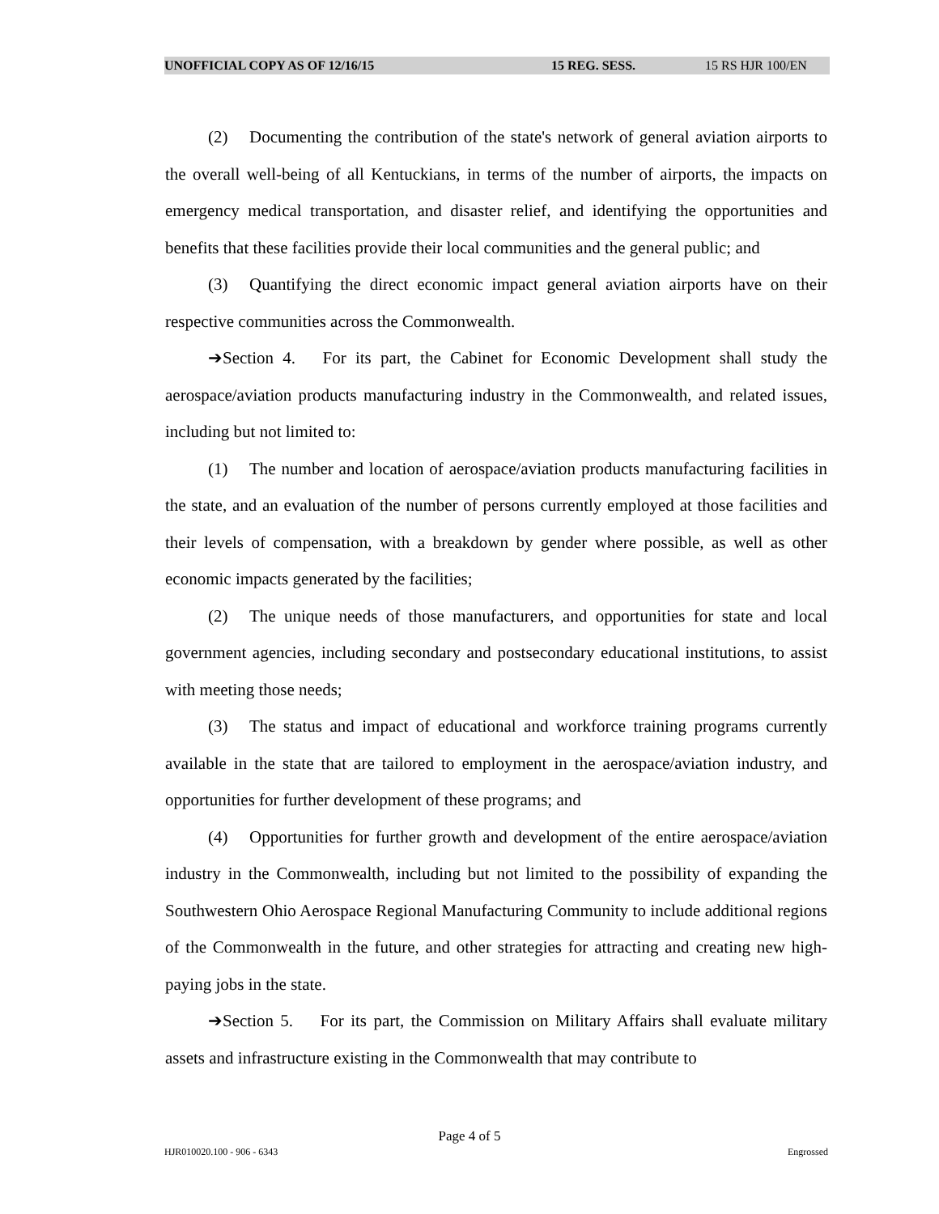UNOFFICIAL COPY AS OF 12/16/15 15 REG. SESS. 15 RS HJR 100/EN
(2) Documenting the contribution of the state's network of general aviation airports to the overall well-being of all Kentuckians, in terms of the number of airports, the impacts on emergency medical transportation, and disaster relief, and identifying the opportunities and benefits that these facilities provide their local communities and the general public; and
(3) Quantifying the direct economic impact general aviation airports have on their respective communities across the Commonwealth.
➔Section 4. For its part, the Cabinet for Economic Development shall study the aerospace/aviation products manufacturing industry in the Commonwealth, and related issues, including but not limited to:
(1) The number and location of aerospace/aviation products manufacturing facilities in the state, and an evaluation of the number of persons currently employed at those facilities and their levels of compensation, with a breakdown by gender where possible, as well as other economic impacts generated by the facilities;
(2) The unique needs of those manufacturers, and opportunities for state and local government agencies, including secondary and postsecondary educational institutions, to assist with meeting those needs;
(3) The status and impact of educational and workforce training programs currently available in the state that are tailored to employment in the aerospace/aviation industry, and opportunities for further development of these programs; and
(4) Opportunities for further growth and development of the entire aerospace/aviation industry in the Commonwealth, including but not limited to the possibility of expanding the Southwestern Ohio Aerospace Regional Manufacturing Community to include additional regions of the Commonwealth in the future, and other strategies for attracting and creating new high-paying jobs in the state.
➔Section 5. For its part, the Commission on Military Affairs shall evaluate military assets and infrastructure existing in the Commonwealth that may contribute to
Page 4 of 5
HJR010020.100 - 906 - 6343 Engrossed